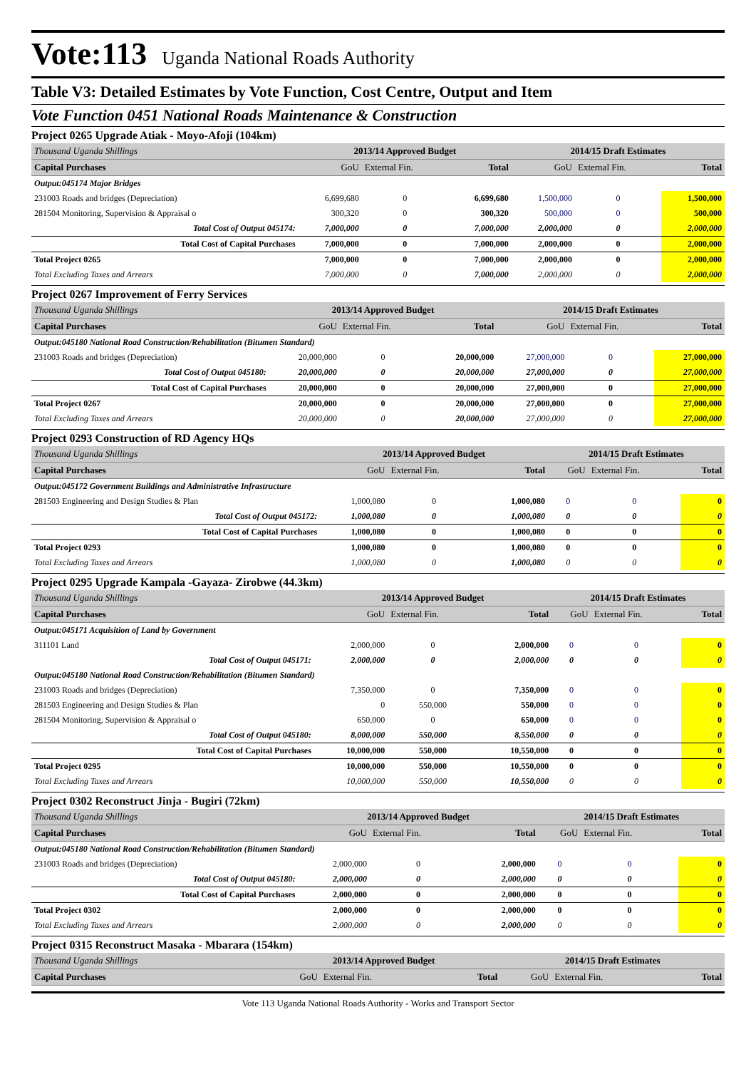Vote:113 Uganda National Roads Authority
Table V3: Detailed Estimates by Vote Function, Cost Centre, Output and Item
Vote Function 0451 National Roads Maintenance & Construction
Project 0265 Upgrade Atiak - Moyo-Afoji (104km)
| Thousand Uganda Shillings | 2013/14 Approved Budget | | | 2014/15 Draft Estimates | | |
| Capital Purchases | GoU | External Fin. | Total | GoU | External Fin. | Total |
| Output:045174 Major Bridges | | | | | | |
| 231003 Roads and bridges (Depreciation) | 6,699,680 | 0 | 6,699,680 | 1,500,000 | 0 | 1,500,000 |
| 281504 Monitoring, Supervision & Appraisal o | 300,320 | 0 | 300,320 | 500,000 | 0 | 500,000 |
| Total Cost of Output 045174: | 7,000,000 | 0 | 7,000,000 | 2,000,000 | 0 | 2,000,000 |
| Total Cost of Capital Purchases | 7,000,000 | 0 | 7,000,000 | 2,000,000 | 0 | 2,000,000 |
| Total Project 0265 | 7,000,000 | 0 | 7,000,000 | 2,000,000 | 0 | 2,000,000 |
| Total Excluding Taxes and Arrears | 7,000,000 | 0 | 7,000,000 | 2,000,000 | 0 | 2,000,000 |
Project 0267 Improvement of Ferry Services
| Thousand Uganda Shillings | 2013/14 Approved Budget | | | 2014/15 Draft Estimates | | |
| Capital Purchases | GoU | External Fin. | Total | GoU | External Fin. | Total |
| Output:045180 National Road Construction/Rehabilitation (Bitumen Standard) | | | | | | |
| 231003 Roads and bridges (Depreciation) | 20,000,000 | 0 | 20,000,000 | 27,000,000 | 0 | 27,000,000 |
| Total Cost of Output 045180: | 20,000,000 | 0 | 20,000,000 | 27,000,000 | 0 | 27,000,000 |
| Total Cost of Capital Purchases | 20,000,000 | 0 | 20,000,000 | 27,000,000 | 0 | 27,000,000 |
| Total Project 0267 | 20,000,000 | 0 | 20,000,000 | 27,000,000 | 0 | 27,000,000 |
| Total Excluding Taxes and Arrears | 20,000,000 | 0 | 20,000,000 | 27,000,000 | 0 | 27,000,000 |
Project 0293 Construction of RD Agency HQs
| Thousand Uganda Shillings | 2013/14 Approved Budget | | | 2014/15 Draft Estimates | | |
| Capital Purchases | GoU | External Fin. | Total | GoU | External Fin. | Total |
| Output:045172 Government Buildings and Administrative Infrastructure | | | | | | |
| 281503 Engineering and Design Studies & Plan | 1,000,080 | 0 | 1,000,080 | 0 | 0 | 0 |
| Total Cost of Output 045172: | 1,000,080 | 0 | 1,000,080 | 0 | 0 | 0 |
| Total Cost of Capital Purchases | 1,000,080 | 0 | 1,000,080 | 0 | 0 | 0 |
| Total Project 0293 | 1,000,080 | 0 | 1,000,080 | 0 | 0 | 0 |
| Total Excluding Taxes and Arrears | 1,000,080 | 0 | 1,000,080 | 0 | 0 | 0 |
Project 0295 Upgrade Kampala -Gayaza- Zirobwe (44.3km)
| Thousand Uganda Shillings | 2013/14 Approved Budget | | | 2014/15 Draft Estimates | | |
| Capital Purchases | GoU | External Fin. | Total | GoU | External Fin. | Total |
| Output:045171 Acquisition of Land by Government | | | | | | |
| 311101 Land | 2,000,000 | 0 | 2,000,000 | 0 | 0 | 0 |
| Total Cost of Output 045171: | 2,000,000 | 0 | 2,000,000 | 0 | 0 | 0 |
| Output:045180 National Road Construction/Rehabilitation (Bitumen Standard) | | | | | | |
| 231003 Roads and bridges (Depreciation) | 7,350,000 | 0 | 7,350,000 | 0 | 0 | 0 |
| 281503 Engineering and Design Studies & Plan | 0 | 550,000 | 550,000 | 0 | 0 | 0 |
| 281504 Monitoring, Supervision & Appraisal o | 650,000 | 0 | 650,000 | 0 | 0 | 0 |
| Total Cost of Output 045180: | 8,000,000 | 550,000 | 8,550,000 | 0 | 0 | 0 |
| Total Cost of Capital Purchases | 10,000,000 | 550,000 | 10,550,000 | 0 | 0 | 0 |
| Total Project 0295 | 10,000,000 | 550,000 | 10,550,000 | 0 | 0 | 0 |
| Total Excluding Taxes and Arrears | 10,000,000 | 550,000 | 10,550,000 | 0 | 0 | 0 |
Project 0302 Reconstruct Jinja - Bugiri (72km)
| Thousand Uganda Shillings | 2013/14 Approved Budget | | | 2014/15 Draft Estimates | | |
| Capital Purchases | GoU | External Fin. | Total | GoU | External Fin. | Total |
| Output:045180 National Road Construction/Rehabilitation (Bitumen Standard) | | | | | | |
| 231003 Roads and bridges (Depreciation) | 2,000,000 | 0 | 2,000,000 | 0 | 0 | 0 |
| Total Cost of Output 045180: | 2,000,000 | 0 | 2,000,000 | 0 | 0 | 0 |
| Total Cost of Capital Purchases | 2,000,000 | 0 | 2,000,000 | 0 | 0 | 0 |
| Total Project 0302 | 2,000,000 | 0 | 2,000,000 | 0 | 0 | 0 |
| Total Excluding Taxes and Arrears | 2,000,000 | 0 | 2,000,000 | 0 | 0 | 0 |
Project 0315 Reconstruct Masaka - Mbarara (154km)
| Thousand Uganda Shillings | 2013/14 Approved Budget | | | 2014/15 Draft Estimates | | |
| Capital Purchases | GoU | External Fin. | Total | GoU | External Fin. | Total |
Vote 113 Uganda National Roads Authority - Works and Transport Sector